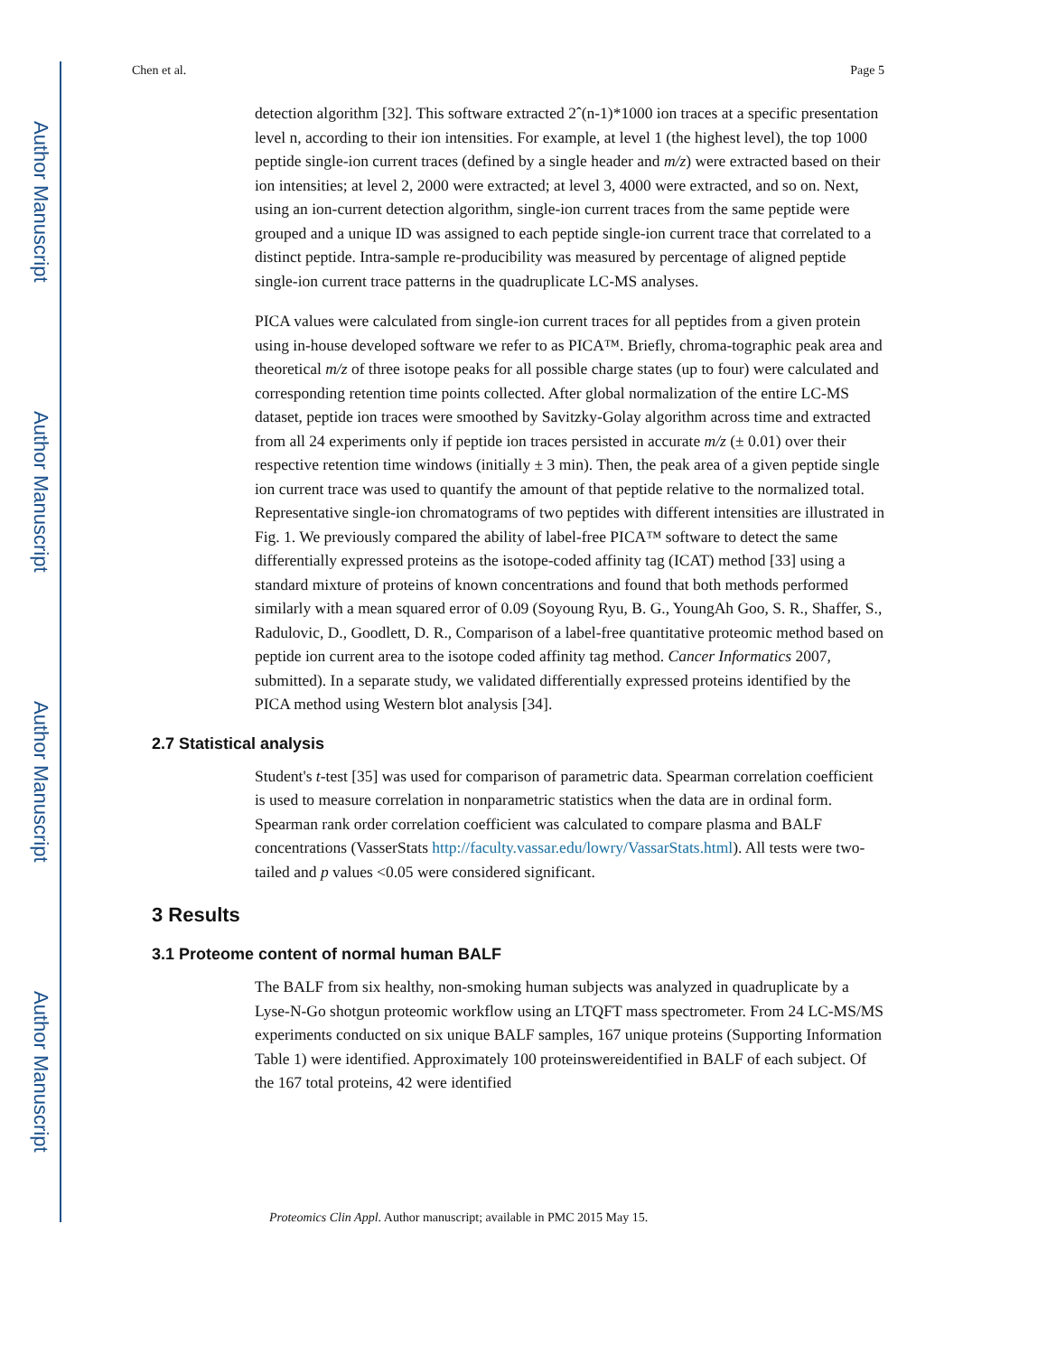Author Manuscript
Author Manuscript
Author Manuscript
Author Manuscript
Chen et al. Page 5
detection algorithm [32]. This software extracted 2ˆ(n-1)*1000 ion traces at a specific presentation level n, according to their ion intensities. For example, at level 1 (the highest level), the top 1000 peptide single-ion current traces (defined by a single header and m/z) were extracted based on their ion intensities; at level 2, 2000 were extracted; at level 3, 4000 were extracted, and so on. Next, using an ion-current detection algorithm, single-ion current traces from the same peptide were grouped and a unique ID was assigned to each peptide single-ion current trace that correlated to a distinct peptide. Intra-sample re-producibility was measured by percentage of aligned peptide single-ion current trace patterns in the quadruplicate LC-MS analyses.
PICA values were calculated from single-ion current traces for all peptides from a given protein using in-house developed software we refer to as PICA™. Briefly, chroma-tographic peak area and theoretical m/z of three isotope peaks for all possible charge states (up to four) were calculated and corresponding retention time points collected. After global normalization of the entire LC-MS dataset, peptide ion traces were smoothed by Savitzky-Golay algorithm across time and extracted from all 24 experiments only if peptide ion traces persisted in accurate m/z (± 0.01) over their respective retention time windows (initially ± 3 min). Then, the peak area of a given peptide single ion current trace was used to quantify the amount of that peptide relative to the normalized total. Representative single-ion chromatograms of two peptides with different intensities are illustrated in Fig. 1. We previously compared the ability of label-free PICA™ software to detect the same differentially expressed proteins as the isotope-coded affinity tag (ICAT) method [33] using a standard mixture of proteins of known concentrations and found that both methods performed similarly with a mean squared error of 0.09 (Soyoung Ryu, B. G., YoungAh Goo, S. R., Shaffer, S., Radulovic, D., Goodlett, D. R., Comparison of a label-free quantitative proteomic method based on peptide ion current area to the isotope coded affinity tag method. Cancer Informatics 2007, submitted). In a separate study, we validated differentially expressed proteins identified by the PICA method using Western blot analysis [34].
2.7 Statistical analysis
Student's t-test [35] was used for comparison of parametric data. Spearman correlation coefficient is used to measure correlation in nonparametric statistics when the data are in ordinal form. Spearman rank order correlation coefficient was calculated to compare plasma and BALF concentrations (VasserStats http://faculty.vassar.edu/lowry/VassarStats.html). All tests were two-tailed and p values <0.05 were considered significant.
3 Results
3.1 Proteome content of normal human BALF
The BALF from six healthy, non-smoking human subjects was analyzed in quadruplicate by a Lyse-N-Go shotgun proteomic workflow using an LTQFT mass spectrometer. From 24 LC-MS/MS experiments conducted on six unique BALF samples, 167 unique proteins (Supporting Information Table 1) were identified. Approximately 100 proteinswereidentified in BALF of each subject. Of the 167 total proteins, 42 were identified
Proteomics Clin Appl. Author manuscript; available in PMC 2015 May 15.